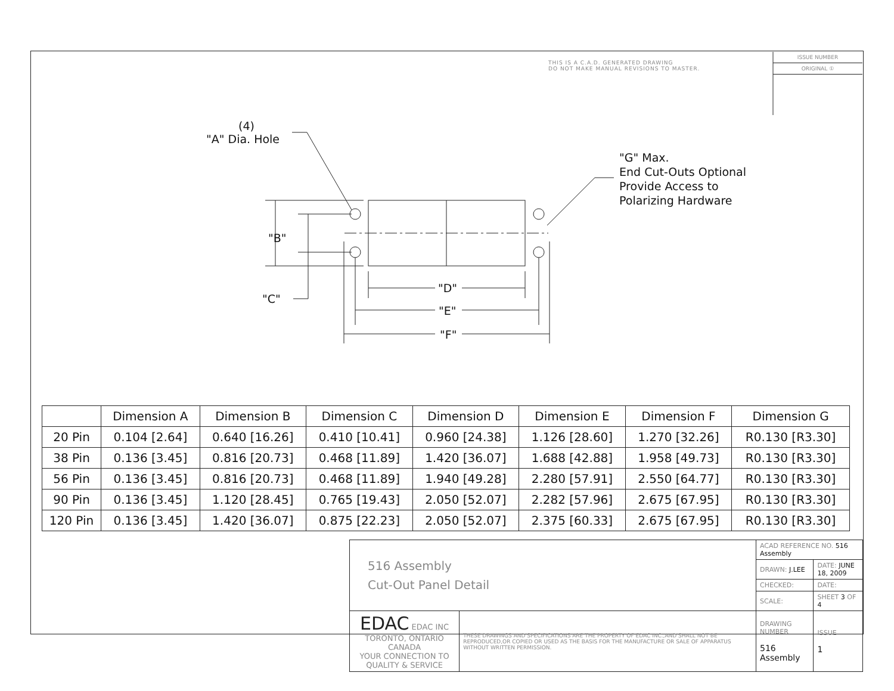THIS IS A C.A.D. GENERATED DRAWING
DO NOT MAKE MANUAL REVISIONS TO MASTER.
ISSUE NUMBER
ORIGINAL ①
(4)
"A" Dia. Hole
"G" Max.
End Cut-Outs Optional
Provide Access to
Polarizing Hardware
"B"
"C"
"D"
"E"
"F"
| | Dimension A | Dimension B | Dimension C | Dimension D | Dimension E | Dimension F | Dimension G |
| --- | --- | --- | --- | --- | --- | --- | --- |
| 20 Pin | 0.104 [2.64] | 0.640 [16.26] | 0.410 [10.41] | 0.960 [24.38] | 1.126 [28.60] | 1.270 [32.26] | R0.130 [R3.30] |
| 38 Pin | 0.136 [3.45] | 0.816 [20.73] | 0.468 [11.89] | 1.420 [36.07] | 1.688 [42.88] | 1.958 [49.73] | R0.130 [R3.30] |
| 56 Pin | 0.136 [3.45] | 0.816 [20.73] | 0.468 [11.89] | 1.940 [49.28] | 2.280 [57.91] | 2.550 [64.77] | R0.130 [R3.30] |
| 90 Pin | 0.136 [3.45] | 1.120 [28.45] | 0.765 [19.43] | 2.050 [52.07] | 2.282 [57.96] | 2.675 [67.95] | R0.130 [R3.30] |
| 120 Pin | 0.136 [3.45] | 1.420 [36.07] | 0.875 [22.23] | 2.050 [52.07] | 2.375 [60.33] | 2.675 [67.95] | R0.130 [R3.30] |
| 516 Assembly Cut-Out Panel Detail | | ACAD REFERENCE NO. 516 Assembly | |
| | | DRAWN: J.LEE | DATE: JUNE 18, 2009 |
| | | CHECKED: | DATE: |
| | | SCALE: | SHEET 3 OF 4 |
| EDAC EDAC INC TORONTO, ONTARIO CANADA YOUR CONNECTION TO QUALITY & SERVICE | THESE DRAWINGS AND SPECIFICATIONS ARE THE PROPERTY OF EDAC INC.,AND SHALL NOT BE REPRODUCED,OR COPIED OR USED AS THE BASIS FOR THE MANUFACTURE OR SALE OF APPARATUS WITHOUT WRITTEN PERMISSION. | DRAWING NUMBER 516 Assembly | ISSUE 1 |